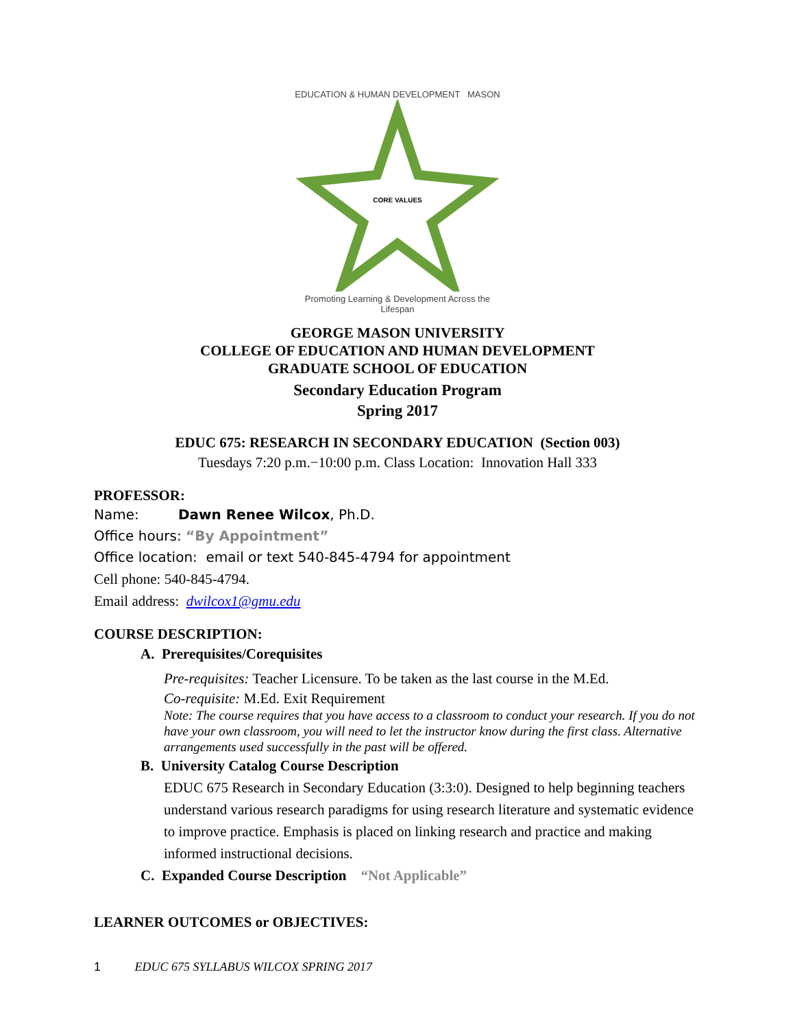EDUCATION & HUMAN DEVELOPMENT MASON
CORE VALUES
Promoting Learning & Development Across the Lifespan
GEORGE MASON UNIVERSITY
COLLEGE OF EDUCATION AND HUMAN DEVELOPMENT
GRADUATE SCHOOL OF EDUCATION
Secondary Education Program
Spring 2017
EDUC 675: RESEARCH IN SECONDARY EDUCATION (Section 003)
Tuesdays 7:20 p.m.−10:00 p.m. Class Location: Innovation Hall 333
PROFESSOR:
Name: Dawn Renee Wilcox, Ph.D.
Office hours: “By Appointment”
Office location: email or text 540-845-4794 for appointment
Cell phone: 540-845-4794.
Email address: dwilcox1@gmu.edu
COURSE DESCRIPTION:
A. Prerequisites/Corequisites
Pre-requisites: Teacher Licensure. To be taken as the last course in the M.Ed.
Co-requisite: M.Ed. Exit Requirement
Note: The course requires that you have access to a classroom to conduct your research. If you do not have your own classroom, you will need to let the instructor know during the first class. Alternative arrangements used successfully in the past will be offered.
B. University Catalog Course Description
EDUC 675 Research in Secondary Education (3:3:0). Designed to help beginning teachers understand various research paradigms for using research literature and systematic evidence to improve practice. Emphasis is placed on linking research and practice and making informed instructional decisions.
C. Expanded Course Description “Not Applicable”
LEARNER OUTCOMES or OBJECTIVES:
1 EDUC 675 SYLLABUS WILCOX SPRING 2017